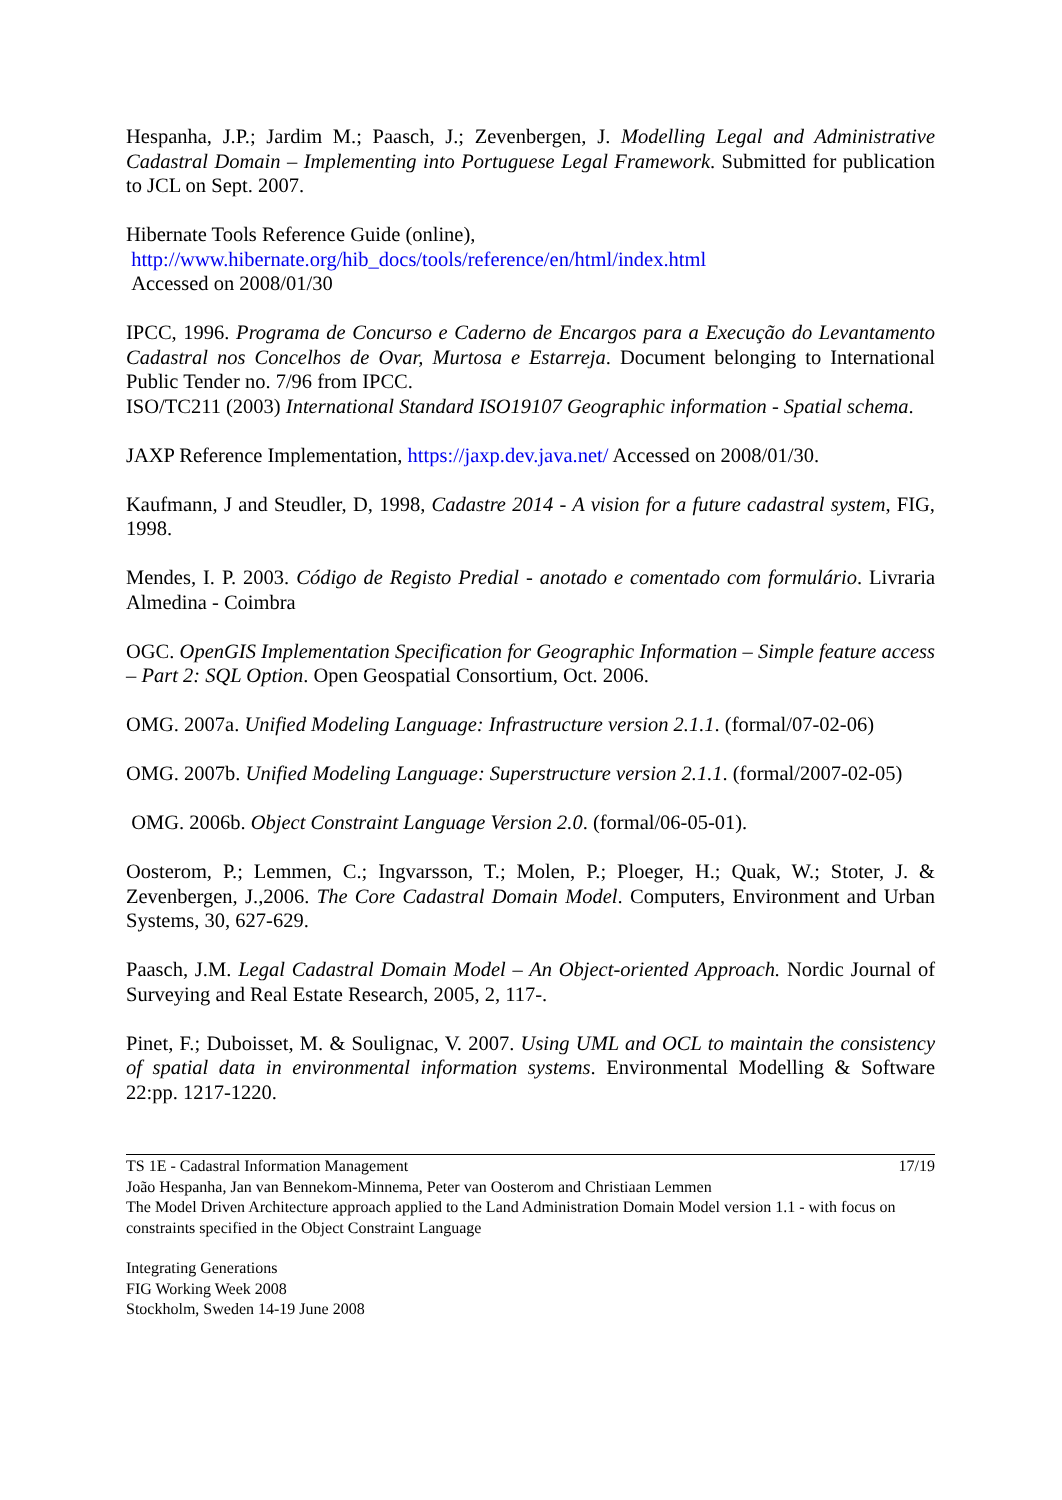Hespanha, J.P.; Jardim M.; Paasch, J.; Zevenbergen, J. Modelling Legal and Administrative Cadastral Domain – Implementing into Portuguese Legal Framework. Submitted for publication to JCL on Sept. 2007.
Hibernate Tools Reference Guide (online),
http://www.hibernate.org/hib_docs/tools/reference/en/html/index.html
Accessed on 2008/01/30
IPCC, 1996. Programa de Concurso e Caderno de Encargos para a Execução do Levantamento Cadastral nos Concelhos de Ovar, Murtosa e Estarreja. Document belonging to International Public Tender no. 7/96 from IPCC.
ISO/TC211 (2003) International Standard ISO19107 Geographic information - Spatial schema.
JAXP Reference Implementation, https://jaxp.dev.java.net/ Accessed on 2008/01/30.
Kaufmann, J and Steudler, D, 1998, Cadastre 2014 - A vision for a future cadastral system, FIG, 1998.
Mendes, I. P. 2003. Código de Registo Predial - anotado e comentado com formulário. Livraria Almedina - Coimbra
OGC. OpenGIS Implementation Specification for Geographic Information – Simple feature access – Part 2: SQL Option. Open Geospatial Consortium, Oct. 2006.
OMG. 2007a. Unified Modeling Language: Infrastructure version 2.1.1. (formal/07-02-06)
OMG. 2007b. Unified Modeling Language: Superstructure version 2.1.1. (formal/2007-02-05)
OMG. 2006b. Object Constraint Language Version 2.0. (formal/06-05-01).
Oosterom, P.; Lemmen, C.; Ingvarsson, T.; Molen, P.; Ploeger, H.; Quak, W.; Stoter, J. & Zevenbergen, J.,2006. The Core Cadastral Domain Model. Computers, Environment and Urban Systems, 30, 627-629.
Paasch, J.M. Legal Cadastral Domain Model – An Object-oriented Approach. Nordic Journal of Surveying and Real Estate Research, 2005, 2, 117-.
Pinet, F.; Duboisset, M. & Soulignac, V. 2007. Using UML and OCL to maintain the consistency of spatial data in environmental information systems. Environmental Modelling & Software 22:pp. 1217-1220.
TS 1E - Cadastral Information Management 17/19
João Hespanha, Jan van Bennekom-Minnema, Peter van Oosterom and Christiaan Lemmen
The Model Driven Architecture approach applied to the Land Administration Domain Model version 1.1 - with focus on constraints specified in the Object Constraint Language
Integrating Generations
FIG Working Week 2008
Stockholm, Sweden 14-19 June 2008